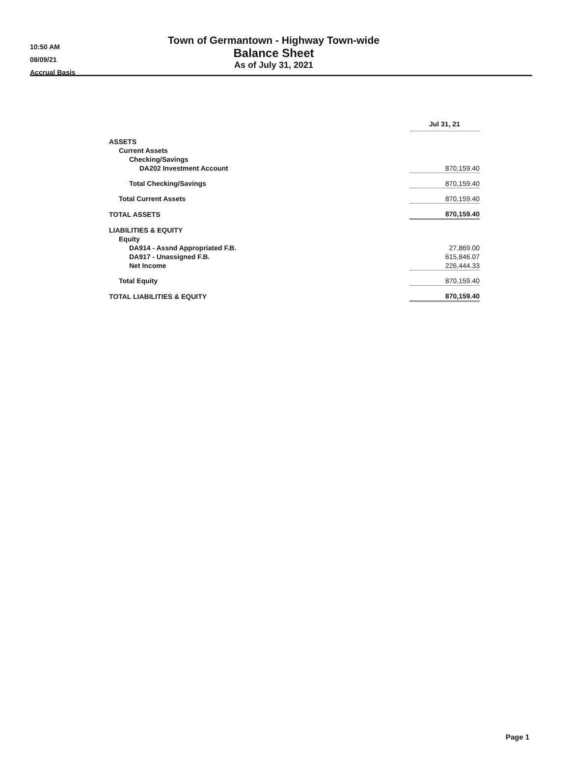10:50 AM
08/09/21
Accrual Basis
Town of Germantown - Highway Town-wide
Balance Sheet
As of July 31, 2021
| | Jul 31, 21 |
| ASSETS | |
| Current Assets | |
| Checking/Savings | |
| DA202 Investment Account | 870,159.40 |
| Total Checking/Savings | 870,159.40 |
| Total Current Assets | 870,159.40 |
| TOTAL ASSETS | 870,159.40 |
| LIABILITIES & EQUITY | |
| Equity | |
| DA914 - Assnd Appropriated F.B. | 27,869.00 |
| DA917 - Unassigned F.B. | 615,846.07 |
| Net Income | 226,444.33 |
| Total Equity | 870,159.40 |
| TOTAL LIABILITIES & EQUITY | 870,159.40 |
Page 1